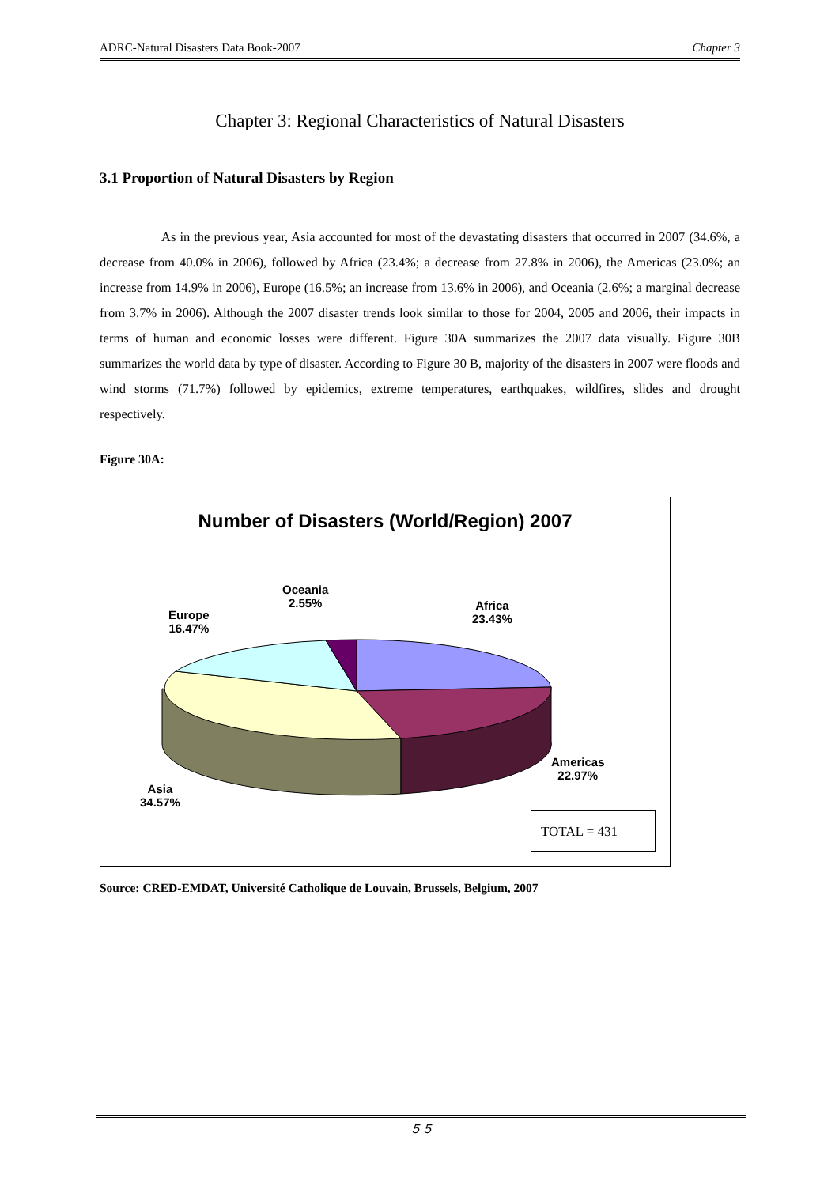ADRC-Natural Disasters Data Book-2007 Chapter 3
Chapter 3: Regional Characteristics of Natural Disasters
3.1 Proportion of Natural Disasters by Region
As in the previous year, Asia accounted for most of the devastating disasters that occurred in 2007 (34.6%, a decrease from 40.0% in 2006), followed by Africa (23.4%; a decrease from 27.8% in 2006), the Americas (23.0%; an increase from 14.9% in 2006), Europe (16.5%; an increase from 13.6% in 2006), and Oceania (2.6%; a marginal decrease from 3.7% in 2006). Although the 2007 disaster trends look similar to those for 2004, 2005 and 2006, their impacts in terms of human and economic losses were different. Figure 30A summarizes the 2007 data visually. Figure 30B summarizes the world data by type of disaster. According to Figure 30 B, majority of the disasters in 2007 were floods and wind storms (71.7%) followed by epidemics, extreme temperatures, earthquakes, wildfires, slides and drought respectively.
Figure 30A:
Number of Disasters (World/Region) 2007
Oceania
2.55%
Africa
23.43%
Europe
16.47%
Americas
22.97%
Asia
34.57%
TOTAL = 431
Source: CRED-EMDAT, Université Catholique de Louvain, Brussels, Belgium, 2007
５５